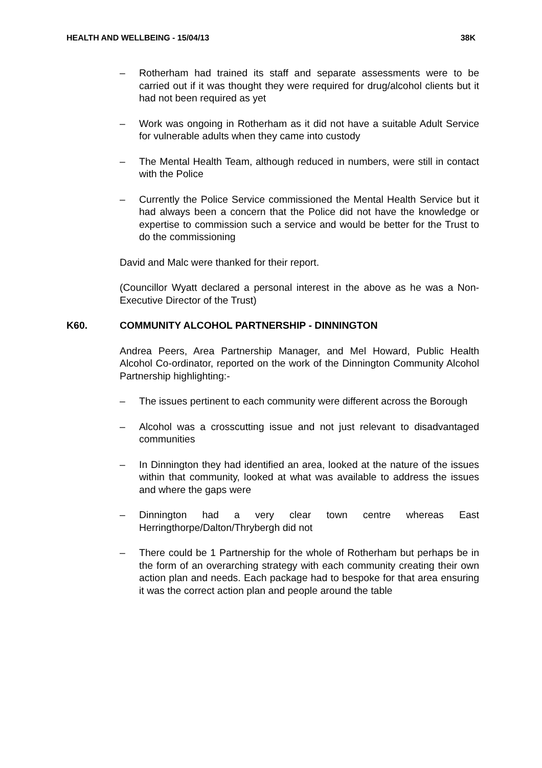HEALTH AND WELLBEING - 15/04/13 38K
– Rotherham had trained its staff and separate assessments were to be carried out if it was thought they were required for drug/alcohol clients but it had not been required as yet
– Work was ongoing in Rotherham as it did not have a suitable Adult Service for vulnerable adults when they came into custody
– The Mental Health Team, although reduced in numbers, were still in contact with the Police
– Currently the Police Service commissioned the Mental Health Service but it had always been a concern that the Police did not have the knowledge or expertise to commission such a service and would be better for the Trust to do the commissioning
David and Malc were thanked for their report.
(Councillor Wyatt declared a personal interest in the above as he was a Non-Executive Director of the Trust)
K60. COMMUNITY ALCOHOL PARTNERSHIP - DINNINGTON
Andrea Peers, Area Partnership Manager, and Mel Howard, Public Health Alcohol Co-ordinator, reported on the work of the Dinnington Community Alcohol Partnership highlighting:-
– The issues pertinent to each community were different across the Borough
– Alcohol was a crosscutting issue and not just relevant to disadvantaged communities
– In Dinnington they had identified an area, looked at the nature of the issues within that community, looked at what was available to address the issues and where the gaps were
– Dinnington had a very clear town centre whereas East Herringthorpe/Dalton/Thrybergh did not
– There could be 1 Partnership for the whole of Rotherham but perhaps be in the form of an overarching strategy with each community creating their own action plan and needs. Each package had to bespoke for that area ensuring it was the correct action plan and people around the table